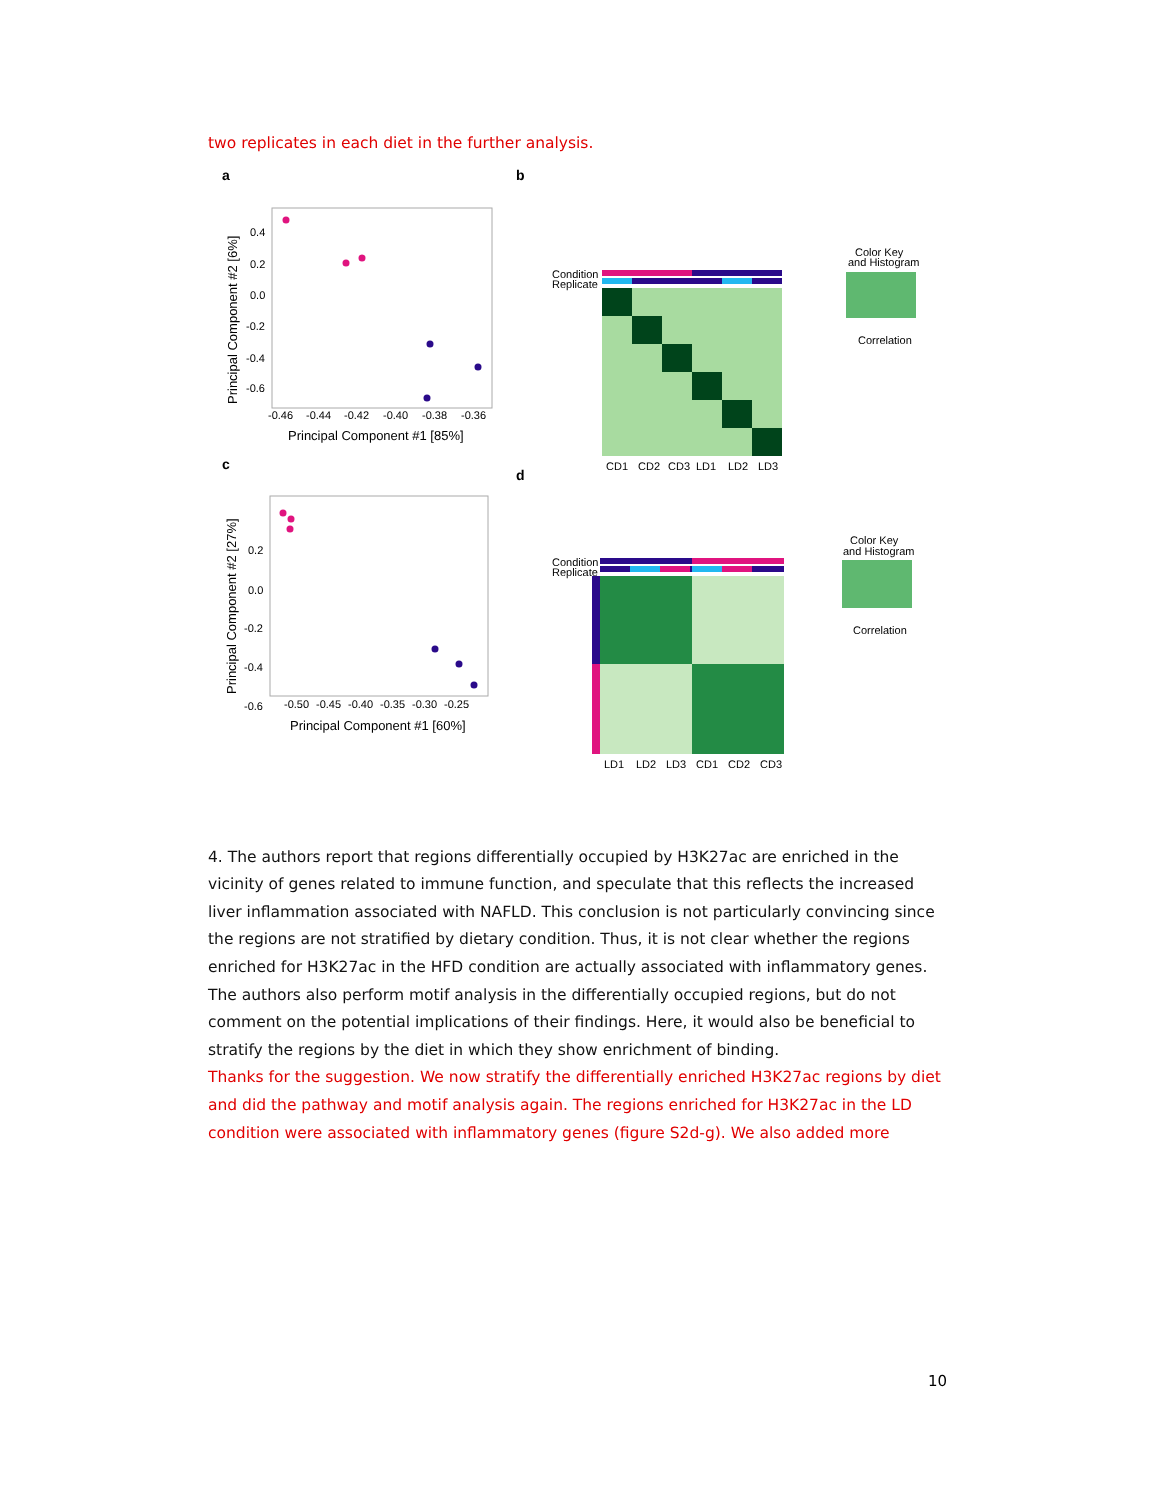two replicates in each diet in the further analysis.
a
-0.46
-0.44
-0.42
-0.40
-0.38
-0.36
Principal Component #1 [85%]
0.4
0.2
0.0
-0.2
-0.4
-0.6
Principal Component #2 [6%]
b
Condition
Replicate
CD1
CD2
CD3
LD1
LD2
LD3
Color Key
and Histogram
Correlation
c
-0.50
-0.45
-0.40
-0.35
-0.30
-0.25
Principal Component #1 [60%]
0.2
0.0
-0.2
-0.4
-0.6
Principal Component #2 [27%]
d
Condition
Replicate
LD1
LD2
LD3
CD1
CD2
CD3
Color Key
and Histogram
Correlation
4. The authors report that regions differentially occupied by H3K27ac are enriched in the vicinity of genes related to immune function, and speculate that this reflects the increased liver inflammation associated with NAFLD. This conclusion is not particularly convincing since the regions are not stratified by dietary condition. Thus, it is not clear whether the regions enriched for H3K27ac in the HFD condition are actually associated with inflammatory genes. The authors also perform motif analysis in the differentially occupied regions, but do not comment on the potential implications of their findings. Here, it would also be beneficial to stratify the regions by the diet in which they show enrichment of binding.
Thanks for the suggestion. We now stratify the differentially enriched H3K27ac regions by diet and did the pathway and motif analysis again. The regions enriched for H3K27ac in the LD condition were associated with inflammatory genes (figure S2d-g). We also added more
10